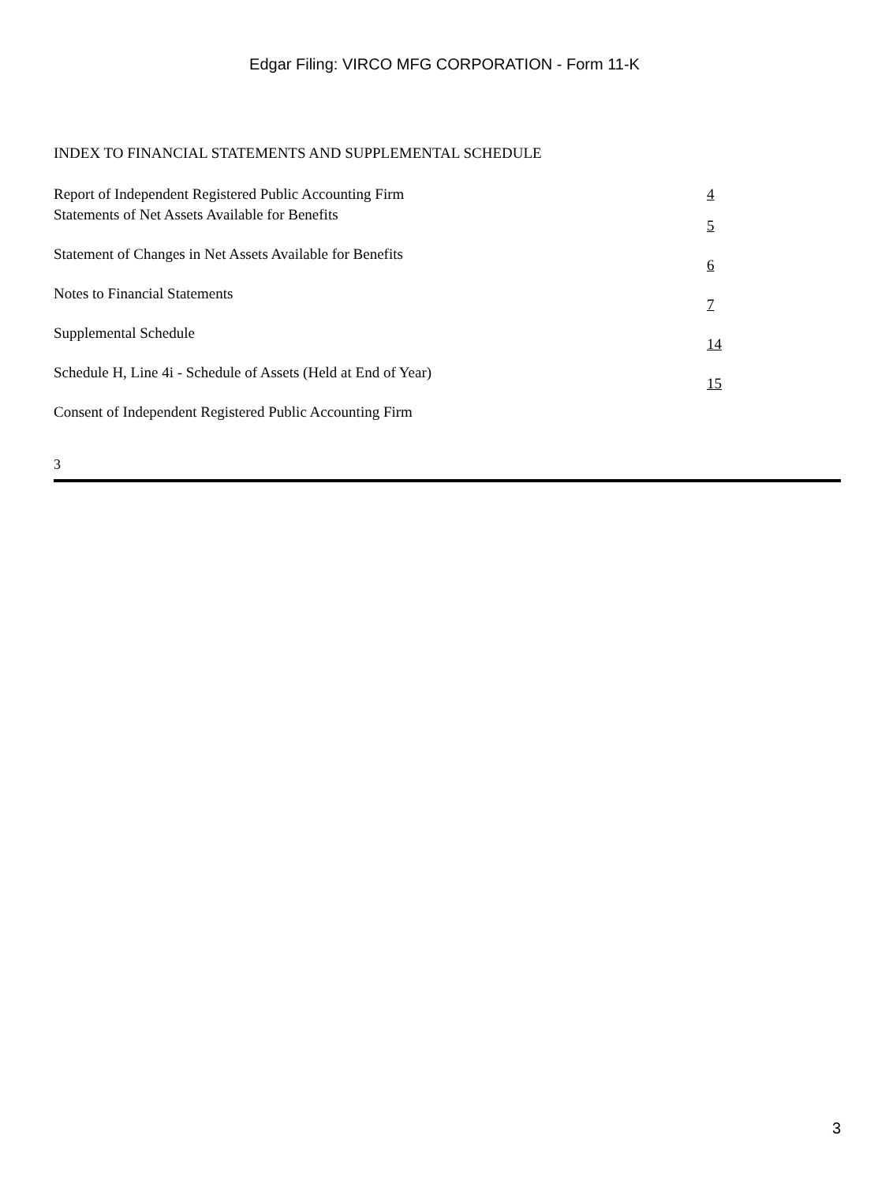Edgar Filing: VIRCO MFG CORPORATION - Form 11-K
INDEX TO FINANCIAL STATEMENTS AND SUPPLEMENTAL SCHEDULE
| Report of Independent Registered Public Accounting Firm | 4 |
| Statements of Net Assets Available for Benefits | 5 |
| Statement of Changes in Net Assets Available for Benefits | 6 |
| Notes to Financial Statements | 7 |
| Supplemental Schedule | 14 |
| Schedule H, Line 4i - Schedule of Assets (Held at End of Year) | 15 |
| Consent of Independent Registered Public Accounting Firm | |
3
3